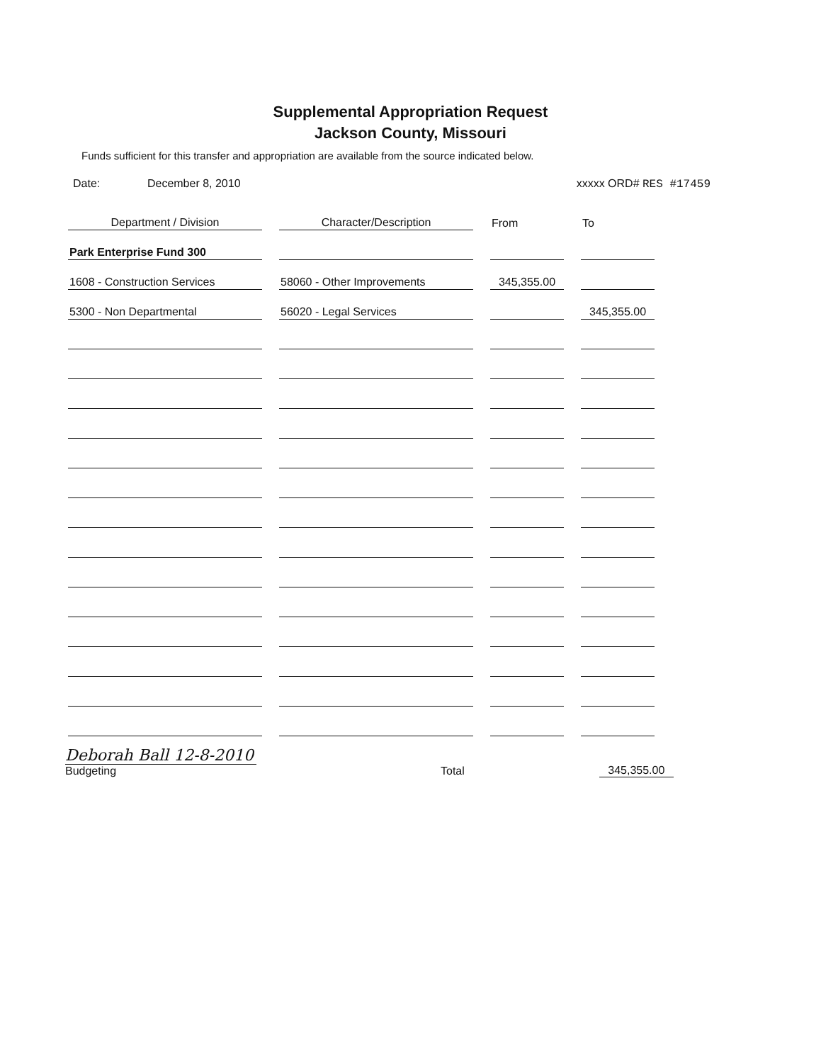Supplemental Appropriation Request
Jackson County, Missouri
Funds sufficient for this transfer and appropriation are available from the source indicated below.
Date: December 8, 2010 xxxxx ORD# RES #17459
| Department / Division | Character/Description | From | To |
| --- | --- | --- | --- |
| Park Enterprise Fund 300 | | | |
| 1608 - Construction Services | 58060 - Other Improvements | 345,355.00 | |
| 5300 - Non Departmental | 56020 - Legal Services | | 345,355.00 |
Deborah Ball 12-8-2010
Budgeting
Total 345,355.00